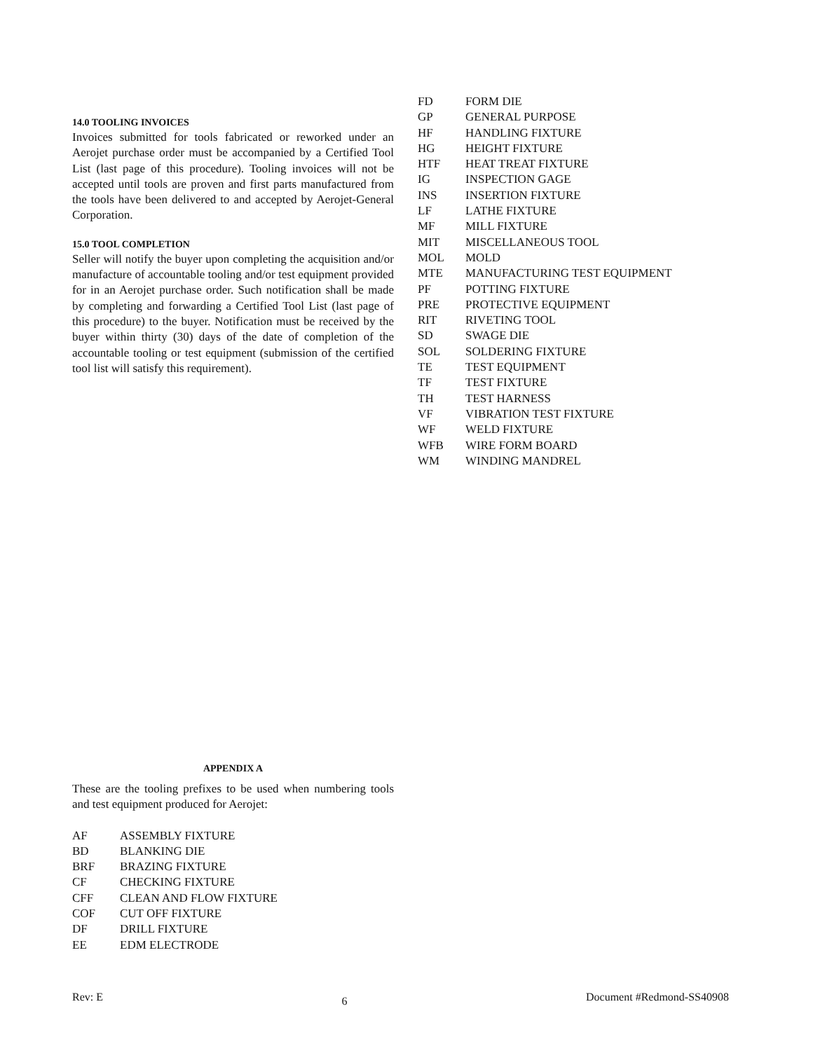14.0 TOOLING INVOICES
Invoices submitted for tools fabricated or reworked under an Aerojet purchase order must be accompanied by a Certified Tool List (last page of this procedure). Tooling invoices will not be accepted until tools are proven and first parts manufactured from the tools have been delivered to and accepted by Aerojet-General Corporation.
15.0 TOOL COMPLETION
Seller will notify the buyer upon completing the acquisition and/or manufacture of accountable tooling and/or test equipment provided for in an Aerojet purchase order. Such notification shall be made by completing and forwarding a Certified Tool List (last page of this procedure) to the buyer. Notification must be received by the buyer within thirty (30) days of the date of completion of the accountable tooling or test equipment (submission of the certified tool list will satisfy this requirement).
| FD | FORM DIE |
| GP | GENERAL PURPOSE |
| HF | HANDLING FIXTURE |
| HG | HEIGHT FIXTURE |
| HTF | HEAT TREAT FIXTURE |
| IG | INSPECTION GAGE |
| INS | INSERTION FIXTURE |
| LF | LATHE FIXTURE |
| MF | MILL FIXTURE |
| MIT | MISCELLANEOUS TOOL |
| MOL | MOLD |
| MTE | MANUFACTURING TEST EQUIPMENT |
| PF | POTTING FIXTURE |
| PRE | PROTECTIVE EQUIPMENT |
| RIT | RIVETING TOOL |
| SD | SWAGE DIE |
| SOL | SOLDERING FIXTURE |
| TE | TEST EQUIPMENT |
| TF | TEST FIXTURE |
| TH | TEST HARNESS |
| VF | VIBRATION TEST FIXTURE |
| WF | WELD FIXTURE |
| WFB | WIRE FORM BOARD |
| WM | WINDING MANDREL |
APPENDIX A
These are the tooling prefixes to be used when numbering tools and test equipment produced for Aerojet:
| AF | ASSEMBLY FIXTURE |
| BD | BLANKING DIE |
| BRF | BRAZING FIXTURE |
| CF | CHECKING FIXTURE |
| CFF | CLEAN AND FLOW FIXTURE |
| COF | CUT OFF FIXTURE |
| DF | DRILL FIXTURE |
| EE | EDM ELECTRODE |
Rev: E 6 Document #Redmond-SS40908